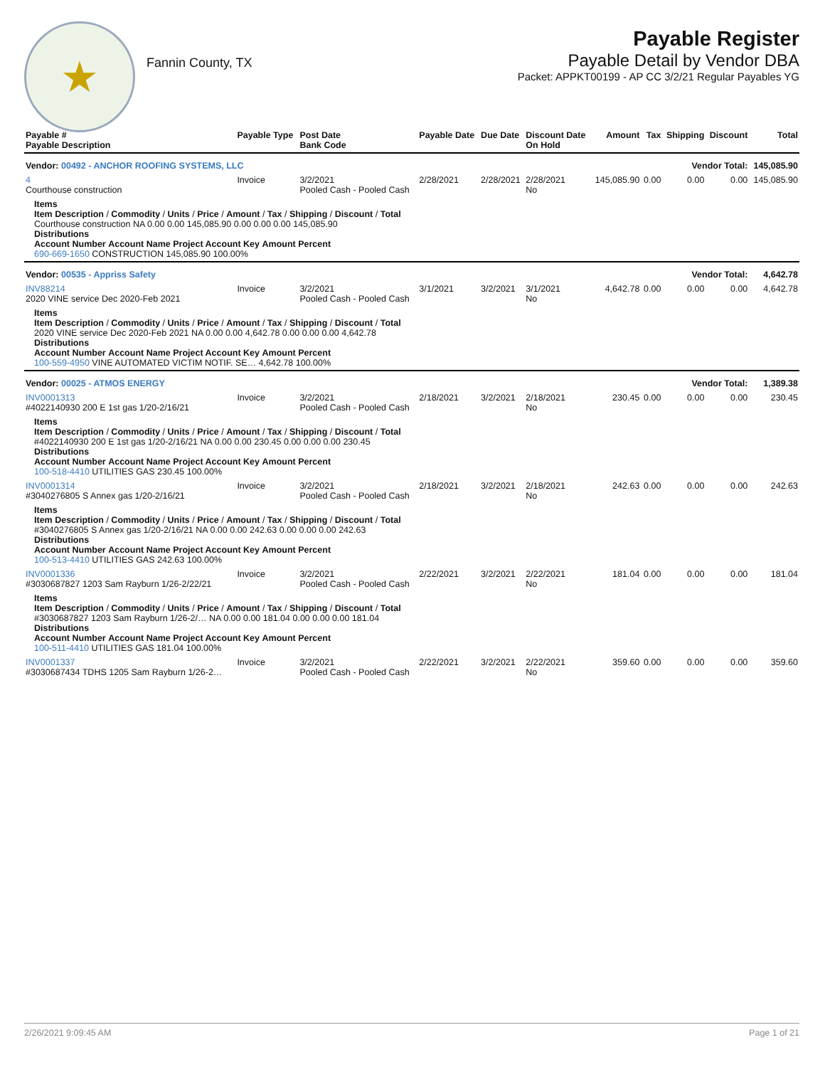★
Fannin County, TX
Payable Register
Payable Detail by Vendor DBA
Packet: APPKT00199 - AP CC 3/2/21 Regular Payables YG
| Payable # Payable Description | Payable Type | Post Date Bank Code | Payable Date | Due Date | Discount Date On Hold | Amount | Tax | Shipping | Discount | Total |
| --- | --- | --- | --- | --- | --- | --- | --- | --- | --- | --- |
| Vendor: 00492 - ANCHOR ROOFING SYSTEMS, LLC | | | | | | Vendor Total: | | | | 145,085.90 |
| 4 Courthouse construction | Invoice | 3/2/2021 Pooled Cash - Pooled Cash | 2/28/2021 | 2/28/2021 | 2/28/2021 No | 145,085.90 | 0.00 | 0.00 | 0.00 | 145,085.90 |
| Items Item Description / Commodity / Units / Price / Amount / Tax / Shipping / Discount / Total Courthouse construction NA 0.00 0.00 145,085.90 0.00 0.00 0.00 145,085.90 Distributions Account Number Account Name Project Account Key Amount Percent 690-669-1650 CONSTRUCTION 145,085.90 100.00% | | | | | | | | | | |
| Vendor: 00535 - Appriss Safety | | | | | | Vendor Total: | | | | 4,642.78 |
| INV88214 2020 VINE service Dec 2020-Feb 2021 | Invoice | 3/2/2021 Pooled Cash - Pooled Cash | 3/1/2021 | 3/2/2021 | 3/1/2021 No | 4,642.78 | 0.00 | 0.00 | 0.00 | 4,642.78 |
| Items Item Description / Commodity / Units / Price / Amount / Tax / Shipping / Discount / Total 2020 VINE service Dec 2020-Feb 2021 NA 0.00 0.00 4,642.78 0.00 0.00 0.00 4,642.78 Distributions Account Number Account Name Project Account Key Amount Percent 100-559-4950 VINE AUTOMATED VICTIM NOTIF. SE… 4,642.78 100.00% | | | | | | | | | | |
| Vendor: 00025 - ATMOS ENERGY | | | | | | Vendor Total: | | | | 1,389.38 |
| INV0001313 #4022140930 200 E 1st gas 1/20-2/16/21 | Invoice | 3/2/2021 Pooled Cash - Pooled Cash | 2/18/2021 | 3/2/2021 | 2/18/2021 No | 230.45 | 0.00 | 0.00 | 0.00 | 230.45 |
| Items Item Description / Commodity / Units / Price / Amount / Tax / Shipping / Discount / Total #4022140930 200 E 1st gas 1/20-2/16/21 NA 0.00 0.00 230.45 0.00 0.00 0.00 230.45 Distributions Account Number Account Name Project Account Key Amount Percent 100-518-4410 UTILITIES GAS 230.45 100.00% | | | | | | | | | | |
| INV0001314 #3040276805 S Annex gas 1/20-2/16/21 | Invoice | 3/2/2021 Pooled Cash - Pooled Cash | 2/18/2021 | 3/2/2021 | 2/18/2021 No | 242.63 | 0.00 | 0.00 | 0.00 | 242.63 |
| Items Item Description / Commodity / Units / Price / Amount / Tax / Shipping / Discount / Total #3040276805 S Annex gas 1/20-2/16/21 NA 0.00 0.00 242.63 0.00 0.00 0.00 242.63 Distributions Account Number Account Name Project Account Key Amount Percent 100-513-4410 UTILITIES GAS 242.63 100.00% | | | | | | | | | | |
| INV0001336 #3030687827 1203 Sam Rayburn 1/26-2/22/21 | Invoice | 3/2/2021 Pooled Cash - Pooled Cash | 2/22/2021 | 3/2/2021 | 2/22/2021 No | 181.04 | 0.00 | 0.00 | 0.00 | 181.04 |
| Items Item Description / Commodity / Units / Price / Amount / Tax / Shipping / Discount / Total #3030687827 1203 Sam Rayburn 1/26-2/… NA 0.00 0.00 181.04 0.00 0.00 0.00 181.04 Distributions Account Number Account Name Project Account Key Amount Percent 100-511-4410 UTILITIES GAS 181.04 100.00% | | | | | | | | | | |
| INV0001337 #3030687434 TDHS 1205 Sam Rayburn 1/26-2… | Invoice | 3/2/2021 Pooled Cash - Pooled Cash | 2/22/2021 | 3/2/2021 | 2/22/2021 No | 359.60 | 0.00 | 0.00 | 0.00 | 359.60 |
2/26/2021 9:09:45 AM Page 1 of 21